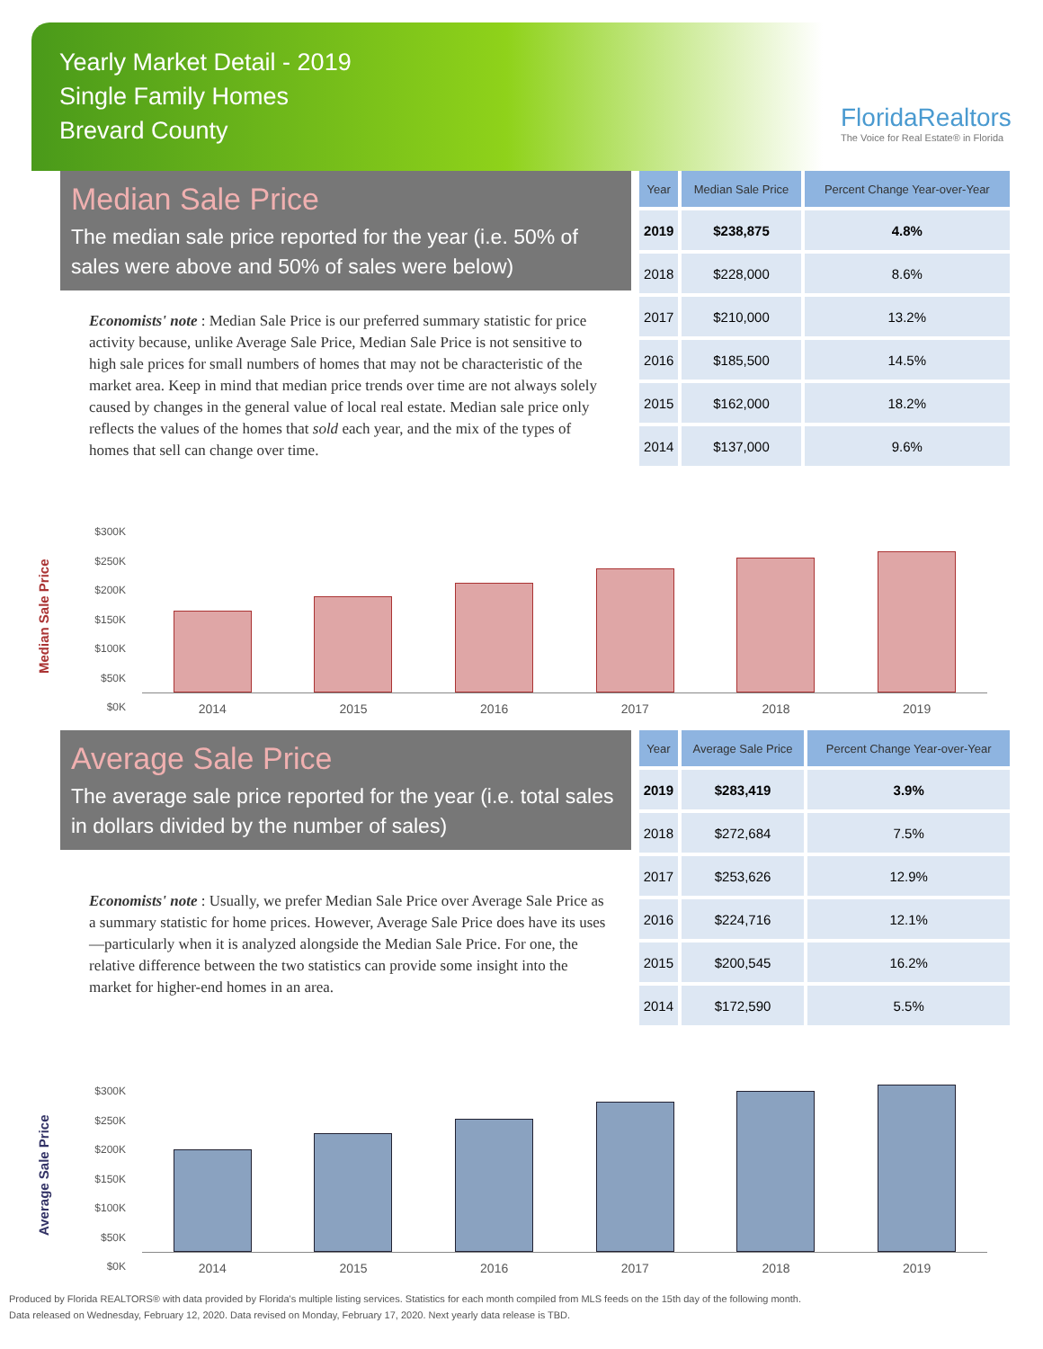Yearly Market Detail - 2019
Single Family Homes
Brevard County
FloridaRealtors
The Voice for Real Estate® in Florida
Median Sale Price
The median sale price reported for the year (i.e. 50% of sales were above and 50% of sales were below)
Economists' note : Median Sale Price is our preferred summary statistic for price activity because, unlike Average Sale Price, Median Sale Price is not sensitive to high sale prices for small numbers of homes that may not be characteristic of the market area. Keep in mind that median price trends over time are not always solely caused by changes in the general value of local real estate. Median sale price only reflects the values of the homes that sold each year, and the mix of the types of homes that sell can change over time.
| Year | Median Sale Price | Percent Change Year-over-Year |
| --- | --- | --- |
| 2019 | $238,875 | 4.8% |
| 2018 | $228,000 | 8.6% |
| 2017 | $210,000 | 13.2% |
| 2016 | $185,500 | 14.5% |
| 2015 | $162,000 | 18.2% |
| 2014 | $137,000 | 9.6% |
Median Sale Price
$300K
$250K
$200K
$150K
$100K
$50K
$0K
2014 2015 2016 2017 2018 2019
Average Sale Price
The average sale price reported for the year (i.e. total sales in dollars divided by the number of sales)
Economists' note : Usually, we prefer Median Sale Price over Average Sale Price as a summary statistic for home prices. However, Average Sale Price does have its uses—particularly when it is analyzed alongside the Median Sale Price. For one, the relative difference between the two statistics can provide some insight into the market for higher-end homes in an area.
| Year | Average Sale Price | Percent Change Year-over-Year |
| --- | --- | --- |
| 2019 | $283,419 | 3.9% |
| 2018 | $272,684 | 7.5% |
| 2017 | $253,626 | 12.9% |
| 2016 | $224,716 | 12.1% |
| 2015 | $200,545 | 16.2% |
| 2014 | $172,590 | 5.5% |
Average Sale Price
$300K
$250K
$200K
$150K
$100K
$50K
$0K
2014 2015 2016 2017 2018 2019
Produced by Florida REALTORS® with data provided by Florida's multiple listing services. Statistics for each month compiled from MLS feeds on the 15th day of the following month.
Data released on Wednesday, February 12, 2020. Data revised on Monday, February 17, 2020. Next yearly data release is TBD.